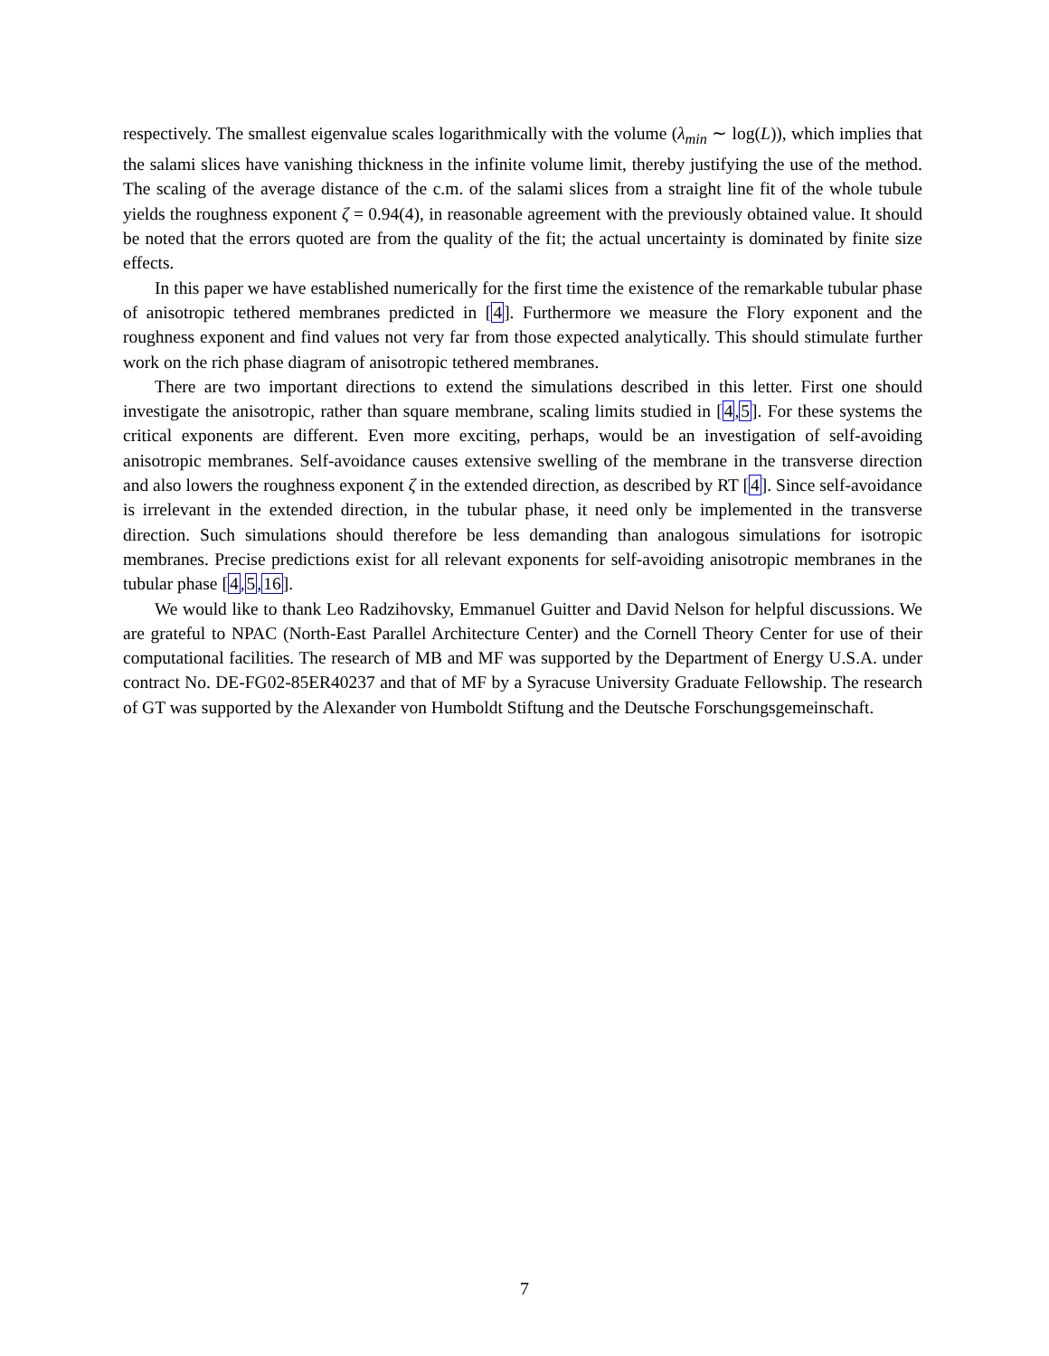respectively. The smallest eigenvalue scales logarithmically with the volume (λ<sub>min</sub> ∼ log(L)), which implies that the salami slices have vanishing thickness in the infinite volume limit, thereby justifying the use of the method. The scaling of the average distance of the c.m. of the salami slices from a straight line fit of the whole tubule yields the roughness exponent ζ = 0.94(4), in reasonable agreement with the previously obtained value. It should be noted that the errors quoted are from the quality of the fit; the actual uncertainty is dominated by finite size effects.
In this paper we have established numerically for the first time the existence of the remarkable tubular phase of anisotropic tethered membranes predicted in [4]. Furthermore we measure the Flory exponent and the roughness exponent and find values not very far from those expected analytically. This should stimulate further work on the rich phase diagram of anisotropic tethered membranes.
There are two important directions to extend the simulations described in this letter. First one should investigate the anisotropic, rather than square membrane, scaling limits studied in [4,5]. For these systems the critical exponents are different. Even more exciting, perhaps, would be an investigation of self-avoiding anisotropic membranes. Self-avoidance causes extensive swelling of the membrane in the transverse direction and also lowers the roughness exponent ζ in the extended direction, as described by RT [4]. Since self-avoidance is irrelevant in the extended direction, in the tubular phase, it need only be implemented in the transverse direction. Such simulations should therefore be less demanding than analogous simulations for isotropic membranes. Precise predictions exist for all relevant exponents for self-avoiding anisotropic membranes in the tubular phase [4,5,16].
We would like to thank Leo Radzihovsky, Emmanuel Guitter and David Nelson for helpful discussions. We are grateful to NPAC (North-East Parallel Architecture Center) and the Cornell Theory Center for use of their computational facilities. The research of MB and MF was supported by the Department of Energy U.S.A. under contract No. DE-FG02-85ER40237 and that of MF by a Syracuse University Graduate Fellowship. The research of GT was supported by the Alexander von Humboldt Stiftung and the Deutsche Forschungsgemeinschaft.
7